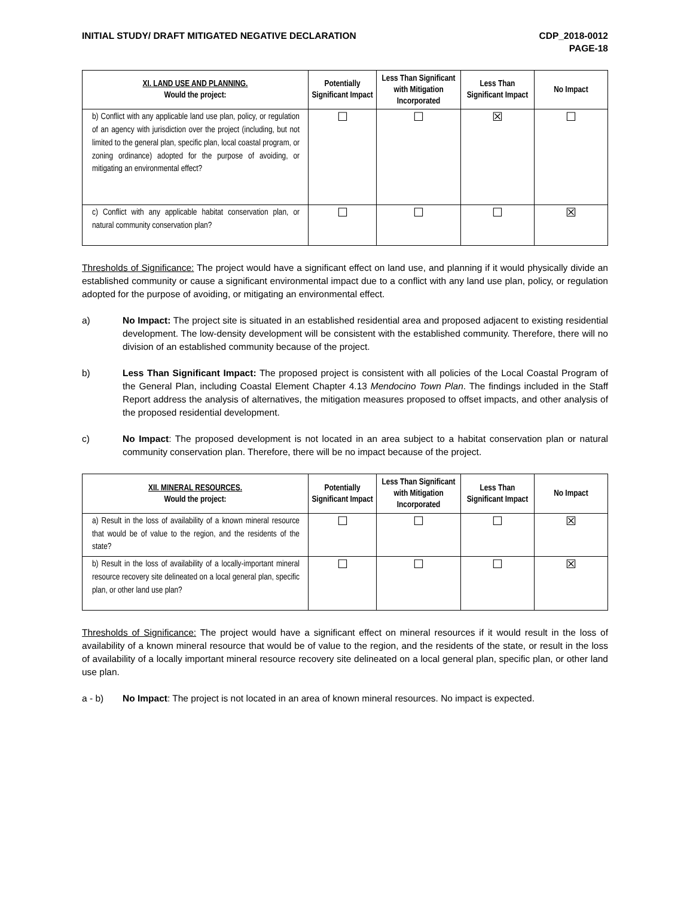INITIAL STUDY/ DRAFT MITIGATED NEGATIVE DECLARATION
CDP_2018-0012
PAGE-18
| XI. LAND USE AND PLANNING. Would the project: | Potentially Significant Impact | Less Than Significant with Mitigation Incorporated | Less Than Significant Impact | No Impact |
| --- | --- | --- | --- | --- |
| b) Conflict with any applicable land use plan, policy, or regulation of an agency with jurisdiction over the project (including, but not limited to the general plan, specific plan, local coastal program, or zoning ordinance) adopted for the purpose of avoiding, or mitigating an environmental effect? | ☐ | ☐ | ☒ | ☐ |
| c) Conflict with any applicable habitat conservation plan, or natural community conservation plan? | ☐ | ☐ | ☐ | ☒ |
Thresholds of Significance: The project would have a significant effect on land use, and planning if it would physically divide an established community or cause a significant environmental impact due to a conflict with any land use plan, policy, or regulation adopted for the purpose of avoiding, or mitigating an environmental effect.
a) No Impact: The project site is situated in an established residential area and proposed adjacent to existing residential development. The low-density development will be consistent with the established community. Therefore, there will no division of an established community because of the project.
b) Less Than Significant Impact: The proposed project is consistent with all policies of the Local Coastal Program of the General Plan, including Coastal Element Chapter 4.13 Mendocino Town Plan. The findings included in the Staff Report address the analysis of alternatives, the mitigation measures proposed to offset impacts, and other analysis of the proposed residential development.
c) No Impact: The proposed development is not located in an area subject to a habitat conservation plan or natural community conservation plan. Therefore, there will be no impact because of the project.
| XII. MINERAL RESOURCES. Would the project: | Potentially Significant Impact | Less Than Significant with Mitigation Incorporated | Less Than Significant Impact | No Impact |
| --- | --- | --- | --- | --- |
| a) Result in the loss of availability of a known mineral resource that would be of value to the region, and the residents of the state? | ☐ | ☐ | ☐ | ☒ |
| b) Result in the loss of availability of a locally-important mineral resource recovery site delineated on a local general plan, specific plan, or other land use plan? | ☐ | ☐ | ☐ | ☒ |
Thresholds of Significance: The project would have a significant effect on mineral resources if it would result in the loss of availability of a known mineral resource that would be of value to the region, and the residents of the state, or result in the loss of availability of a locally important mineral resource recovery site delineated on a local general plan, specific plan, or other land use plan.
a - b) No Impact: The project is not located in an area of known mineral resources. No impact is expected.